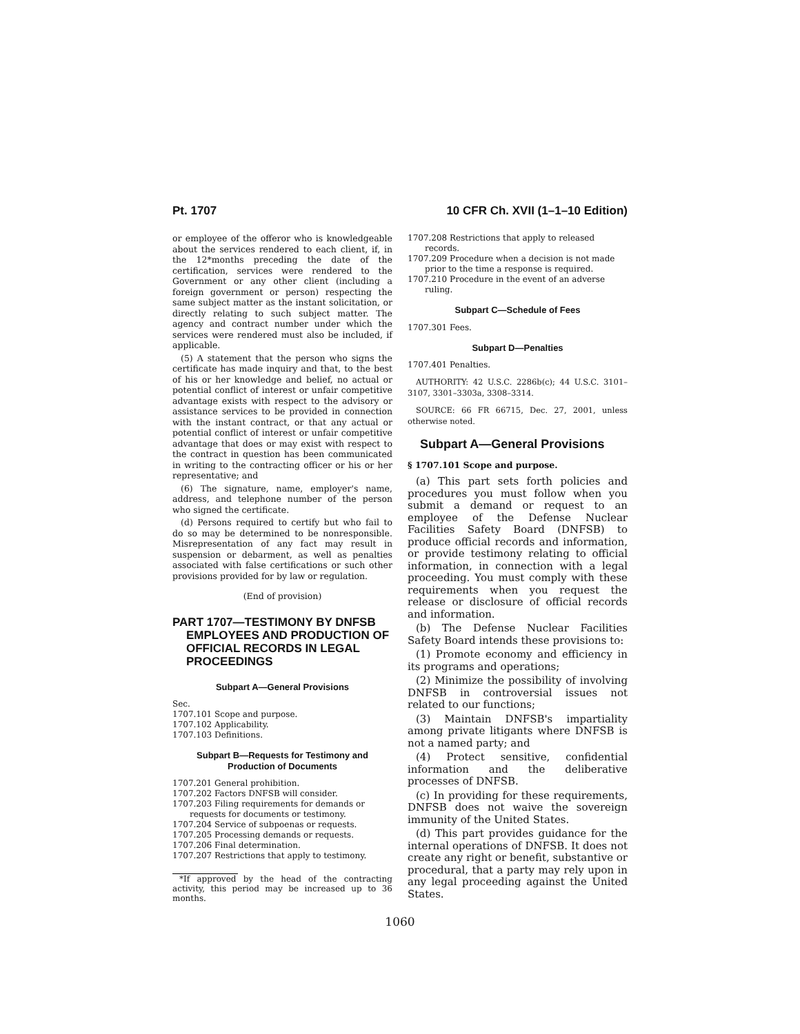Pt. 1707 10 CFR Ch. XVII (1–1–10 Edition)
or employee of the offeror who is knowledgeable about the services rendered to each client, if, in the 12*months preceding the date of the certification, services were rendered to the Government or any other client (including a foreign government or person) respecting the same subject matter as the instant solicitation, or directly relating to such subject matter. The agency and contract number under which the services were rendered must also be included, if applicable.
(5) A statement that the person who signs the certificate has made inquiry and that, to the best of his or her knowledge and belief, no actual or potential conflict of interest or unfair competitive advantage exists with respect to the advisory or assistance services to be provided in connection with the instant contract, or that any actual or potential conflict of interest or unfair competitive advantage that does or may exist with respect to the contract in question has been communicated in writing to the contracting officer or his or her representative; and
(6) The signature, name, employer's name, address, and telephone number of the person who signed the certificate.
(d) Persons required to certify but who fail to do so may be determined to be nonresponsible. Misrepresentation of any fact may result in suspension or debarment, as well as penalties associated with false certifications or such other provisions provided for by law or regulation.
(End of provision)
PART 1707—TESTIMONY BY DNFSB EMPLOYEES AND PRODUCTION OF OFFICIAL RECORDS IN LEGAL PROCEEDINGS
Subpart A—General Provisions
Sec.
1707.101 Scope and purpose.
1707.102 Applicability.
1707.103 Definitions.
Subpart B—Requests for Testimony and Production of Documents
1707.201 General prohibition.
1707.202 Factors DNFSB will consider.
1707.203 Filing requirements for demands or requests for documents or testimony.
1707.204 Service of subpoenas or requests.
1707.205 Processing demands or requests.
1707.206 Final determination.
1707.207 Restrictions that apply to testimony.
*If approved by the head of the contracting activity, this period may be increased up to 36 months.
1707.208 Restrictions that apply to released records.
1707.209 Procedure when a decision is not made prior to the time a response is required.
1707.210 Procedure in the event of an adverse ruling.
Subpart C—Schedule of Fees
1707.301 Fees.
Subpart D—Penalties
1707.401 Penalties.
AUTHORITY: 42 U.S.C. 2286b(c); 44 U.S.C. 3101–3107, 3301–3303a, 3308–3314.
SOURCE: 66 FR 66715, Dec. 27, 2001, unless otherwise noted.
Subpart A—General Provisions
§ 1707.101 Scope and purpose.
(a) This part sets forth policies and procedures you must follow when you submit a demand or request to an employee of the Defense Nuclear Facilities Safety Board (DNFSB) to produce official records and information, or provide testimony relating to official information, in connection with a legal proceeding. You must comply with these requirements when you request the release or disclosure of official records and information.
(b) The Defense Nuclear Facilities Safety Board intends these provisions to:
(1) Promote economy and efficiency in its programs and operations;
(2) Minimize the possibility of involving DNFSB in controversial issues not related to our functions;
(3) Maintain DNFSB's impartiality among private litigants where DNFSB is not a named party; and
(4) Protect sensitive, confidential information and the deliberative processes of DNFSB.
(c) In providing for these requirements, DNFSB does not waive the sovereign immunity of the United States.
(d) This part provides guidance for the internal operations of DNFSB. It does not create any right or benefit, substantive or procedural, that a party may rely upon in any legal proceeding against the United States.
1060